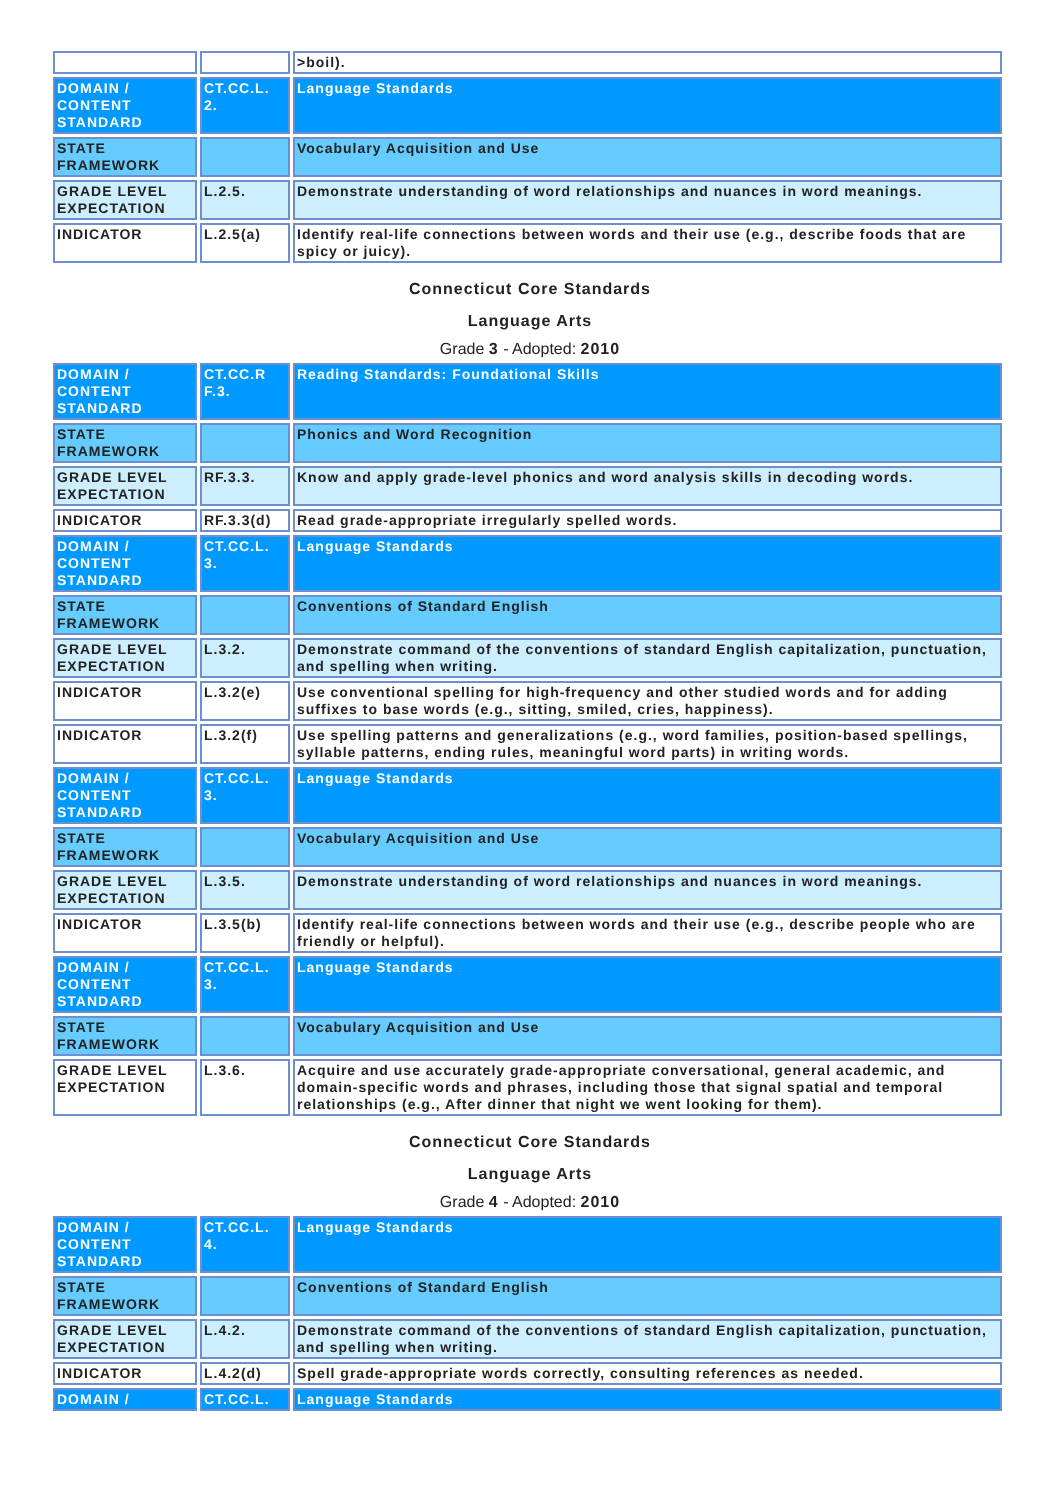| | | >boil). |
| DOMAIN / CONTENT STANDARD | CT.CC.L. 2. | Language Standards |
| STATE FRAMEWORK | | Vocabulary Acquisition and Use |
| GRADE LEVEL EXPECTATION | L.2.5. | Demonstrate understanding of word relationships and nuances in word meanings. |
| INDICATOR | L.2.5(a) | Identify real-life connections between words and their use (e.g., describe foods that are spicy or juicy). |
Connecticut Core Standards
Language Arts
Grade 3 - Adopted: 2010
| DOMAIN / CONTENT STANDARD | CT.CC.R F.3. | Reading Standards: Foundational Skills |
| STATE FRAMEWORK | | Phonics and Word Recognition |
| GRADE LEVEL EXPECTATION | RF.3.3. | Know and apply grade-level phonics and word analysis skills in decoding words. |
| INDICATOR | RF.3.3(d) | Read grade-appropriate irregularly spelled words. |
| DOMAIN / CONTENT STANDARD | CT.CC.L. 3. | Language Standards |
| STATE FRAMEWORK | | Conventions of Standard English |
| GRADE LEVEL EXPECTATION | L.3.2. | Demonstrate command of the conventions of standard English capitalization, punctuation, and spelling when writing. |
| INDICATOR | L.3.2(e) | Use conventional spelling for high-frequency and other studied words and for adding suffixes to base words (e.g., sitting, smiled, cries, happiness). |
| INDICATOR | L.3.2(f) | Use spelling patterns and generalizations (e.g., word families, position-based spellings, syllable patterns, ending rules, meaningful word parts) in writing words. |
| DOMAIN / CONTENT STANDARD | CT.CC.L. 3. | Language Standards |
| STATE FRAMEWORK | | Vocabulary Acquisition and Use |
| GRADE LEVEL EXPECTATION | L.3.5. | Demonstrate understanding of word relationships and nuances in word meanings. |
| INDICATOR | L.3.5(b) | Identify real-life connections between words and their use (e.g., describe people who are friendly or helpful). |
| DOMAIN / CONTENT STANDARD | CT.CC.L. 3. | Language Standards |
| STATE FRAMEWORK | | Vocabulary Acquisition and Use |
| GRADE LEVEL EXPECTATION | L.3.6. | Acquire and use accurately grade-appropriate conversational, general academic, and domain-specific words and phrases, including those that signal spatial and temporal relationships (e.g., After dinner that night we went looking for them). |
Connecticut Core Standards
Language Arts
Grade 4 - Adopted: 2010
| DOMAIN / CONTENT STANDARD | CT.CC.L. 4. | Language Standards |
| STATE FRAMEWORK | | Conventions of Standard English |
| GRADE LEVEL EXPECTATION | L.4.2. | Demonstrate command of the conventions of standard English capitalization, punctuation, and spelling when writing. |
| INDICATOR | L.4.2(d) | Spell grade-appropriate words correctly, consulting references as needed. |
| DOMAIN / | CT.CC.L. | Language Standards |